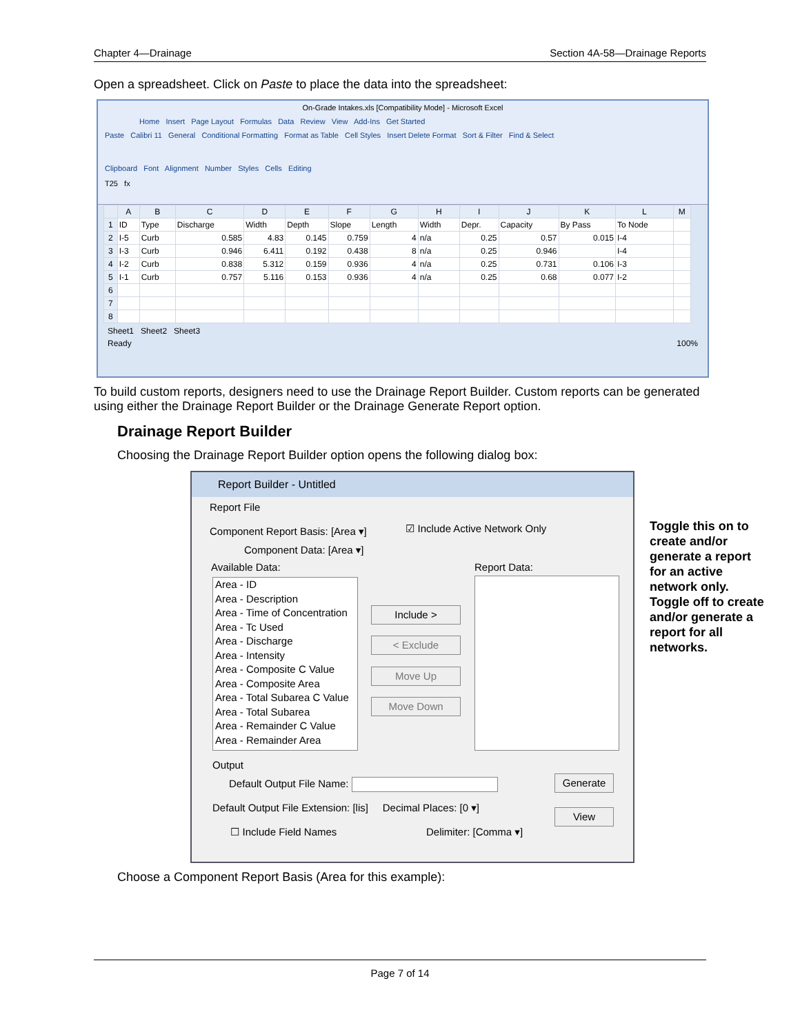Chapter 4—Drainage Section 4A-58—Drainage Reports
Open a spreadsheet. Click on Paste to place the data into the spreadsheet:
On-Grade Intakes.xls [Compatibility Mode] - Microsoft Excel
Home Insert Page Layout Formulas Data Review View Add-Ins Get Started
Paste Calibri 11 General Conditional Formatting Format as Table Cell Styles Insert Delete Format Sort & Filter Find & Select
Clipboard Font Alignment Number Styles Cells Editing
T25 fx
| | A | B | C | D | E | F | G | H | I | J | K | L | M |
| --- | --- | --- | --- | --- | --- | --- | --- | --- | --- | --- | --- | --- | --- |
| 1 | ID | Type | Discharge | Width | Depth | Slope | Length | Width | Depr. | Capacity | By Pass | To Node | |
| 2 | I-5 | Curb | 0.585 | 4.83 | 0.145 | 0.759 | 4 | n/a | 0.25 | 0.57 | 0.015 | I-4 | |
| 3 | I-3 | Curb | 0.946 | 6.411 | 0.192 | 0.438 | 8 | n/a | 0.25 | 0.946 | | I-4 | |
| 4 | I-2 | Curb | 0.838 | 5.312 | 0.159 | 0.936 | 4 | n/a | 0.25 | 0.731 | 0.106 | I-3 | |
| 5 | I-1 | Curb | 0.757 | 5.116 | 0.153 | 0.936 | 4 | n/a | 0.25 | 0.68 | 0.077 | I-2 | |
| 6 | | | | | | | | | | | | | |
| 7 | | | | | | | | | | | | | |
| 8 | | | | | | | | | | | | | |
Sheet1 Sheet2 Sheet3
Ready 100%
To build custom reports, designers need to use the Drainage Report Builder. Custom reports can be generated using either the Drainage Report Builder or the Drainage Generate Report option.
Drainage Report Builder
Choosing the Drainage Report Builder option opens the following dialog box:
Report Builder - Untitled
Report File
Component Report Basis: [Area ▾]
☑ Include Active Network Only
Component Data: [Area ▾]
Available Data: Report Data:
Area - ID
Area - Description
Area - Time of Concentration
Area - Tc Used
Area - Discharge
Area - Intensity
Area - Composite C Value
Area - Composite Area
Area - Total Subarea C Value
Area - Total Subarea
Area - Remainder C Value
Area - Remainder Area
Include >
< Exclude
Move Up
Move Down
Output
Default Output File Name: Generate
Default Output File Extension: [lis] Decimal Places: [0 ▾]
View
☐ Include Field Names Delimiter: [Comma ▾]
Toggle this on to create and/or generate a report for an active network only. Toggle off to create and/or generate a report for all networks.
Choose a Component Report Basis (Area for this example):
Page 7 of 14